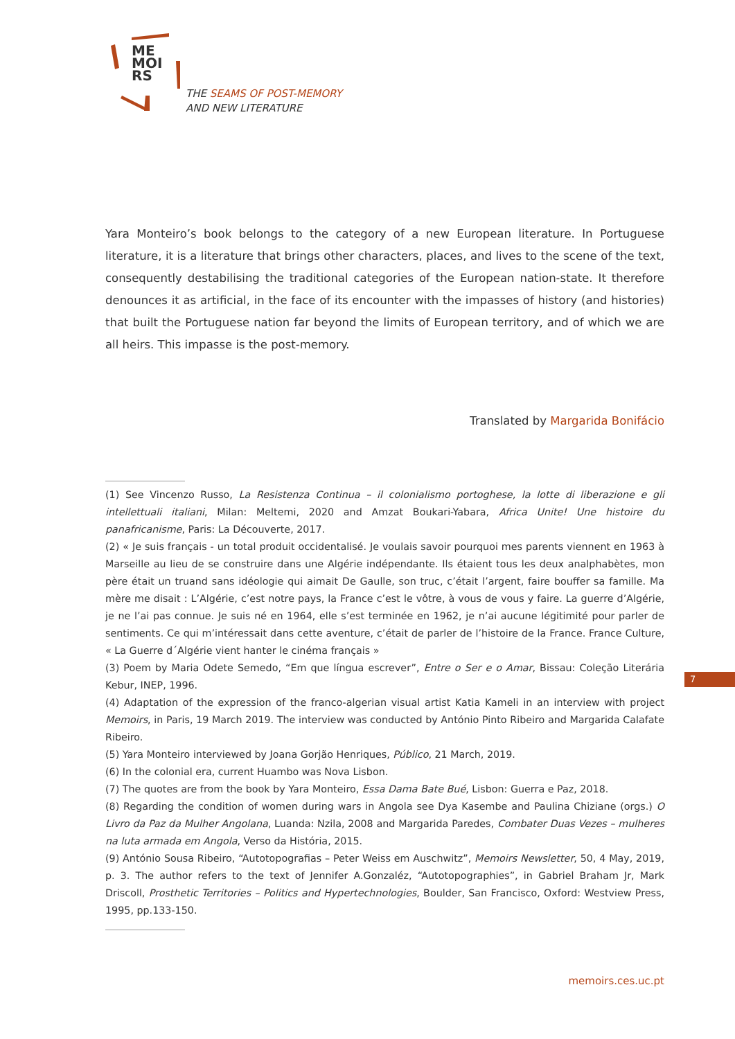ME
MOI
RS
THE SEAMS OF POST-MEMORY
AND NEW LITERATURE
Yara Monteiro’s book belongs to the category of a new European literature. In Portuguese literature, it is a literature that brings other characters, places, and lives to the scene of the text, consequently destabilising the traditional categories of the European nation-state. It therefore denounces it as artificial, in the face of its encounter with the impasses of history (and histories) that built the Portuguese nation far beyond the limits of European territory, and of which we are all heirs. This impasse is the post-memory.
Translated by Margarida Bonifácio
(1) See Vincenzo Russo, La Resistenza Continua – il colonialismo portoghese, la lotte di liberazione e gli intellettuali italiani, Milan: Meltemi, 2020 and Amzat Boukari-Yabara, Africa Unite! Une histoire du panafricanisme, Paris: La Découverte, 2017.
(2) « Je suis français - un total produit occidentalisé. Je voulais savoir pourquoi mes parents viennent en 1963 à Marseille au lieu de se construire dans une Algérie indépendante. Ils étaient tous les deux analphabètes, mon père était un truand sans idéologie qui aimait De Gaulle, son truc, c’était l’argent, faire bouffer sa famille. Ma mère me disait : L’Algérie, c’est notre pays, la France c’est le vôtre, à vous de vous y faire. La guerre d’Algérie, je ne l’ai pas connue. Je suis né en 1964, elle s’est terminée en 1962, je n’ai aucune légitimité pour parler de sentiments. Ce qui m’intéressait dans cette aventure, c’était de parler de l’histoire de la France. France Culture, « La Guerre d´Algérie vient hanter le cinéma français »
(3) Poem by Maria Odete Semedo, “Em que língua escrever”, Entre o Ser e o Amar, Bissau: Coleção Literária Kebur, INEP, 1996.
(4) Adaptation of the expression of the franco-algerian visual artist Katia Kameli in an interview with project Memoirs, in Paris, 19 March 2019. The interview was conducted by António Pinto Ribeiro and Margarida Calafate Ribeiro.
(5) Yara Monteiro interviewed by Joana Gorjão Henriques, Público, 21 March, 2019.
(6) In the colonial era, current Huambo was Nova Lisbon.
(7) The quotes are from the book by Yara Monteiro, Essa Dama Bate Bué, Lisbon: Guerra e Paz, 2018.
(8) Regarding the condition of women during wars in Angola see Dya Kasembe and Paulina Chiziane (orgs.) O Livro da Paz da Mulher Angolana, Luanda: Nzila, 2008 and Margarida Paredes, Combater Duas Vezes – mulheres na luta armada em Angola, Verso da História, 2015.
(9) António Sousa Ribeiro, “Autotopografias – Peter Weiss em Auschwitz”, Memoirs Newsletter, 50, 4 May, 2019, p. 3. The author refers to the text of Jennifer A.Gonzaléz, “Autotopographies”, in Gabriel Braham Jr, Mark Driscoll, Prosthetic Territories – Politics and Hypertechnologies, Boulder, San Francisco, Oxford: Westview Press, 1995, pp.133-150.
7
memoirs.ces.uc.pt